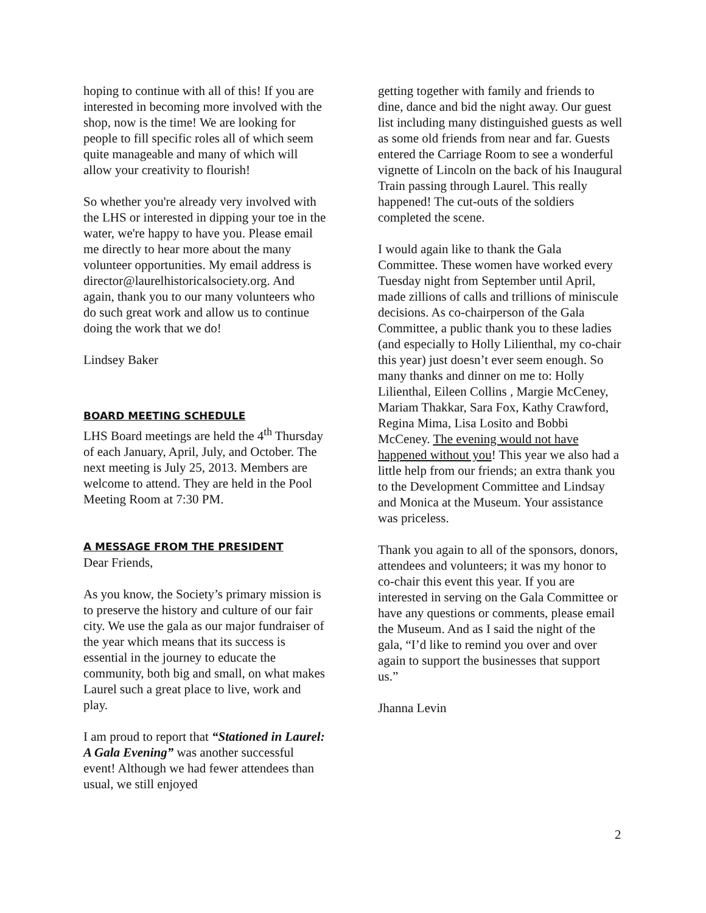hoping to continue with all of this! If you are interested in becoming more involved with the shop, now is the time! We are looking for people to fill specific roles all of which seem quite manageable and many of which will allow your creativity to flourish!
So whether you're already very involved with the LHS or interested in dipping your toe in the water, we're happy to have you. Please email me directly to hear more about the many volunteer opportunities. My email address is
director@laurelhistoricalsociety.org. And again, thank you to our many volunteers who do such great work and allow us to continue doing the work that we do!
Lindsey Baker
BOARD MEETING SCHEDULE
LHS Board meetings are held the 4<sup>th</sup> Thursday of each January, April, July, and October. The next meeting is July 25, 2013. Members are welcome to attend. They are held in the Pool Meeting Room at 7:30 PM.
A MESSAGE FROM THE PRESIDENT
Dear Friends,
As you know, the Society’s primary mission is to preserve the history and culture of our fair city. We use the gala as our major fundraiser of the year which means that its success is essential in the journey to educate the community, both big and small, on what makes Laurel such a great place to live, work and play.
I am proud to report that “Stationed in Laurel: A Gala Evening” was another successful event! Although we had fewer attendees than usual, we still enjoyed
getting together with family and friends to dine, dance and bid the night away. Our guest list including many distinguished guests as well as some old friends from near and far. Guests entered the Carriage Room to see a wonderful vignette of Lincoln on the back of his Inaugural Train passing through Laurel. This really happened! The cut-outs of the soldiers completed the scene.
I would again like to thank the Gala Committee. These women have worked every Tuesday night from September until April, made zillions of calls and trillions of miniscule decisions. As co-chairperson of the Gala Committee, a public thank you to these ladies (and especially to Holly Lilienthal, my co-chair this year) just doesn’t ever seem enough. So many thanks and dinner on me to: Holly Lilienthal, Eileen Collins , Margie McCeney, Mariam Thakkar, Sara Fox, Kathy Crawford, Regina Mima, Lisa Losito and Bobbi McCeney. The evening would not have happened without you! This year we also had a little help from our friends; an extra thank you to the Development Committee and Lindsay and Monica at the Museum. Your assistance was priceless.
Thank you again to all of the sponsors, donors, attendees and volunteers; it was my honor to co-chair this event this year. If you are interested in serving on the Gala Committee or have any questions or comments, please email the Museum. And as I said the night of the gala, “I’d like to remind you over and over again to support the businesses that support us.”
Jhanna Levin
2